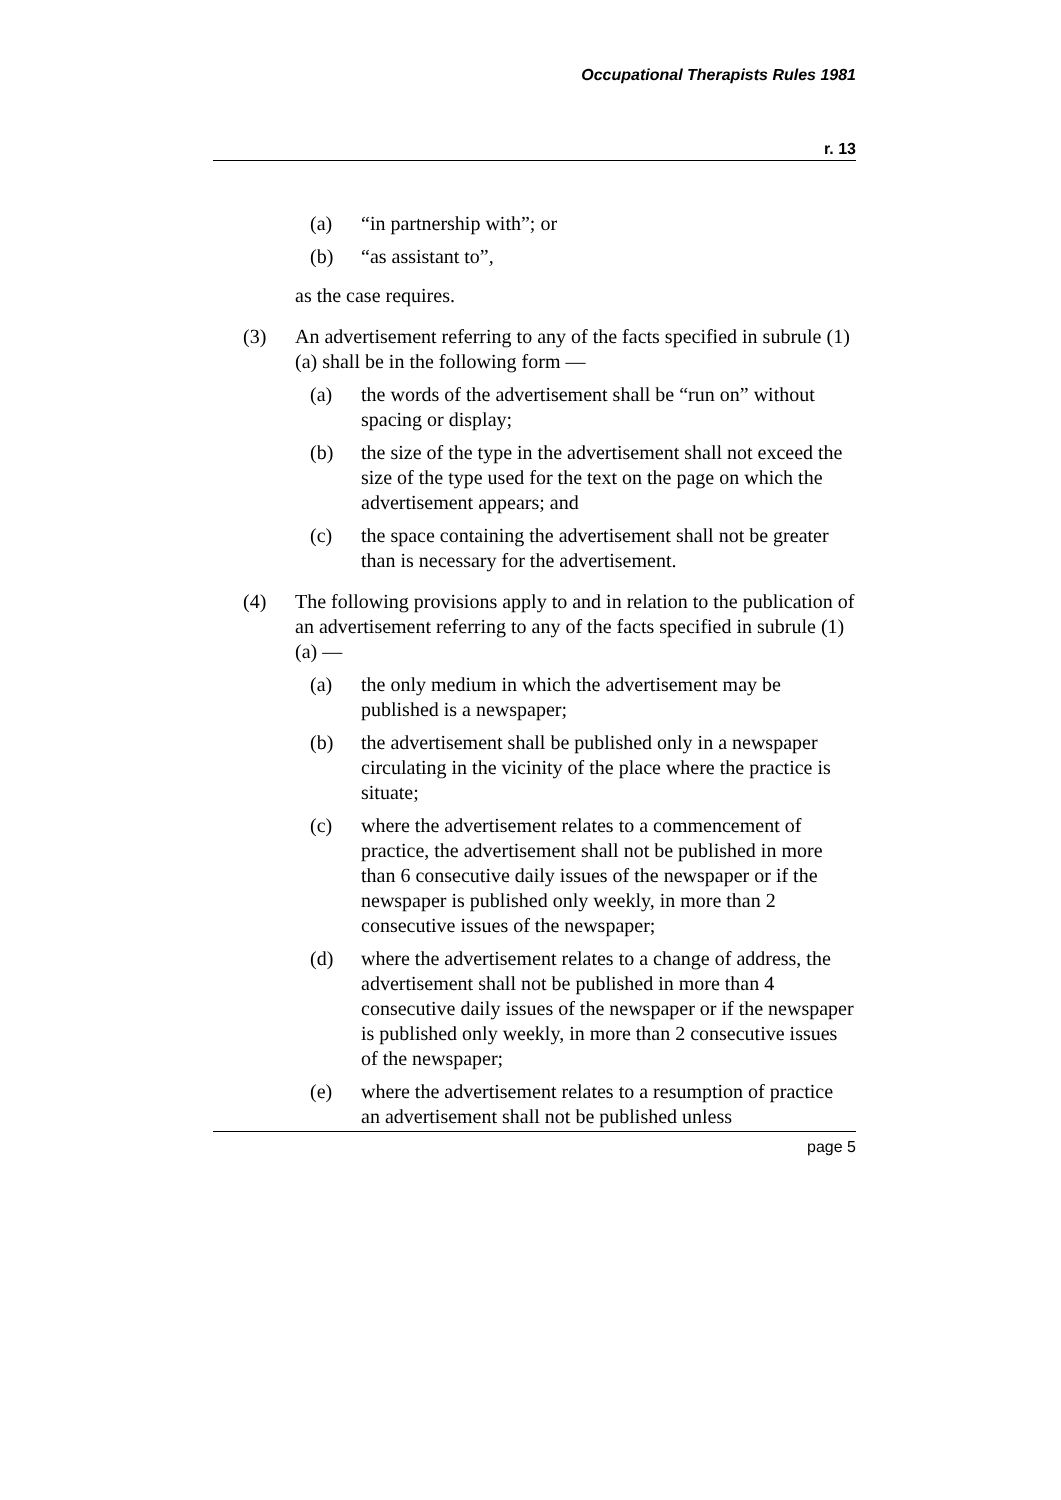Occupational Therapists Rules 1981
r. 13
(a) “in partnership with”; or
(b) “as assistant to”,
as the case requires.
(3) An advertisement referring to any of the facts specified in subrule (1)(a) shall be in the following form —
(a) the words of the advertisement shall be “run on” without spacing or display;
(b) the size of the type in the advertisement shall not exceed the size of the type used for the text on the page on which the advertisement appears; and
(c) the space containing the advertisement shall not be greater than is necessary for the advertisement.
(4) The following provisions apply to and in relation to the publication of an advertisement referring to any of the facts specified in subrule (1)(a) —
(a) the only medium in which the advertisement may be published is a newspaper;
(b) the advertisement shall be published only in a newspaper circulating in the vicinity of the place where the practice is situate;
(c) where the advertisement relates to a commencement of practice, the advertisement shall not be published in more than 6 consecutive daily issues of the newspaper or if the newspaper is published only weekly, in more than 2 consecutive issues of the newspaper;
(d) where the advertisement relates to a change of address, the advertisement shall not be published in more than 4 consecutive daily issues of the newspaper or if the newspaper is published only weekly, in more than 2 consecutive issues of the newspaper;
(e) where the advertisement relates to a resumption of practice an advertisement shall not be published unless
page 5